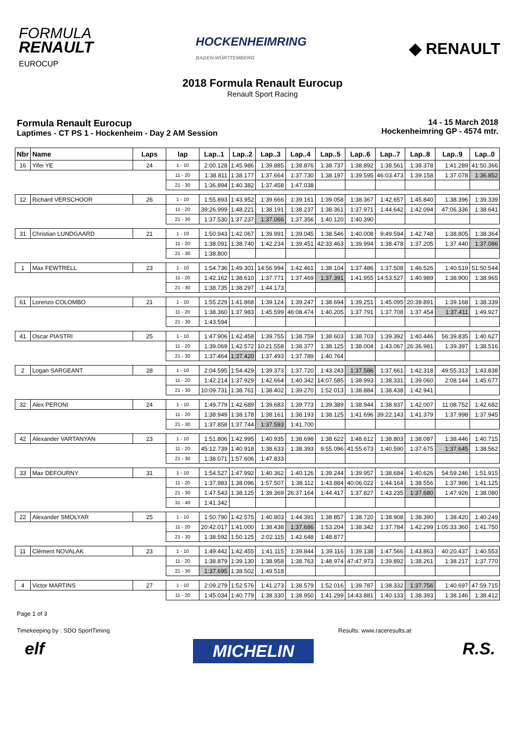FORMULA
RENAULT
EUROCUP
HOCKENHEIMRING
BADEN-WÜRTTEMBERG
◆ RENAULT
2018 Formula Renault Eurocup
Renault Sport Racing
Formula Renault Eurocup
Laptimes - CT PS 1 - Hockenheim - Day 2 AM Session
14 - 15 March 2018
Hockenheimring GP - 4574 mtr.
| Nbr | Name | Laps | lap | Lap..1 | Lap..2 | Lap..3 | Lap..4 | Lap..5 | Lap..6 | Lap..7 | Lap..8 | Lap..9 | Lap..0 |
| --- | --- | --- | --- | --- | --- | --- | --- | --- | --- | --- | --- | --- | --- |
| 16 | Yifei YE | 24 | 1 - 10 | 2:00.128 | 1:45.986 | 1:39.885 | 1:38.876 | 1:38.737 | 1:38.892 | 1:38.561 | 1:38.378 | 1:41.289 | 41:50.366 |
| | | | 11 - 20 | 1:38.811 | 1:38.177 | 1:37.664 | 1:37.730 | 1:38.197 | 1:39.595 | 46:03.473 | 1:39.158 | 1:37.078 | 1:36.852 |
| | | | 21 - 30 | 1:36.894 | 1:40.382 | 1:37.458 | 1:47.038 | | | | | | |
| 12 | Richard VERSCHOOR | 26 | 1 - 10 | 1:55.893 | 1:43.952 | 1:39.666 | 1:39.161 | 1:39.058 | 1:38.367 | 1:42.657 | 1:45.840 | 1:38.396 | 1:39.339 |
| | | | 11 - 20 | 39:26.999 | 1:48.221 | 1:38.191 | 1:38.237 | 1:38.361 | 1:37.971 | 1:44.642 | 1:42.094 | 47:06.336 | 1:38.641 |
| | | | 21 - 30 | 1:37.530 | 1:37.237 | 1:37.066 | 1:37.356 | 1:40.120 | 1:40.390 | | | | |
| 31 | Christian LUNDGAARD | 21 | 1 - 10 | 1:50.943 | 1:42.067 | 1:39.991 | 1:39.045 | 1:38.546 | 1:40.008 | 9:49.594 | 1:42.748 | 1:38.805 | 1:38.364 |
| | | | 11 - 20 | 1:38.091 | 1:38.740 | 1:42.234 | 1:39.451 | 42:33.463 | 1:39.994 | 1:38.478 | 1:37.205 | 1:37.440 | 1:37.086 |
| | | | 21 - 30 | 1:38.800 | | | | | | | | | |
| 1 | Max FEWTRELL | 23 | 1 - 10 | 1:54.736 | 1:49.301 | 14:56.994 | 1:42.461 | 1:38.104 | 1:37.486 | 1:37.508 | 1:46.526 | 1:40.519 | 51:50.544 |
| | | | 11 - 20 | 1:42.162 | 1:38.610 | 1:37.771 | 1:37.469 | 1:37.391 | 1:41.955 | 14:53.527 | 1:40.989 | 1:38.900 | 1:38.965 |
| | | | 21 - 30 | 1:38.735 | 1:38.297 | 1:44.173 | | | | | | | |
| 61 | Lorenzo COLOMBO | 21 | 1 - 10 | 1:55.229 | 1:41.868 | 1:39.124 | 1:39.247 | 1:38.694 | 1:39.251 | 1:45.095 | 20:39.891 | 1:39.168 | 1:38.339 |
| | | | 11 - 20 | 1:38.360 | 1:37.983 | 1:45.599 | 46:08.474 | 1:40.205 | 1:37.791 | 1:37.708 | 1:37.454 | 1:37.411 | 1:49.927 |
| | | | 21 - 30 | 1:43.594 | | | | | | | | | |
| 41 | Oscar PIASTRI | 25 | 1 - 10 | 1:47.906 | 1:42.458 | 1:39.755 | 1:38.759 | 1:38.603 | 1:38.703 | 1:39.392 | 1:40.446 | 56:39.835 | 1:40.627 |
| | | | 11 - 20 | 1:39.069 | 1:42.572 | 10:21.558 | 1:38.377 | 1:38.125 | 1:38.004 | 1:43.067 | 26:36.981 | 1:39.397 | 1:38.516 |
| | | | 21 - 30 | 1:37.464 | 1:37.420 | 1:37.493 | 1:37.789 | 1:40.764 | | | | | |
| 2 | Logan SARGEANT | 28 | 1 - 10 | 2:04.595 | 1:54.429 | 1:39.373 | 1:37.720 | 1:43.243 | 1:37.586 | 1:37.661 | 1:42.318 | 49:55.313 | 1:43.838 |
| | | | 11 - 20 | 1:42.214 | 1:37.929 | 1:42.664 | 1:40.342 | 14:07.585 | 1:38.993 | 1:38.331 | 1:39.060 | 2:08.144 | 1:45.677 |
| | | | 21 - 30 | 10:09.731 | 1:38.761 | 1:38.402 | 1:39.270 | 1:52.013 | 1:38.884 | 1:38.438 | 1:42.941 | | |
| 32 | Alex PERONI | 24 | 1 - 10 | 1:49.779 | 1:42.689 | 1:39.683 | 1:39.773 | 1:39.389 | 1:38.944 | 1:38.937 | 1:42.007 | 11:08.752 | 1:42.682 |
| | | | 11 - 20 | 1:38.949 | 1:38.178 | 1:38.161 | 1:38.193 | 1:38.125 | 1:41.696 | 39:22.143 | 1:41.379 | 1:37.998 | 1:37.945 |
| | | | 21 - 30 | 1:37.858 | 1:37.744 | 1:37.593 | 1:41.700 | | | | | | |
| 42 | Alexander VARTANYAN | 23 | 1 - 10 | 1:51.806 | 1:42.995 | 1:40.935 | 1:38.698 | 1:38.622 | 1:48.612 | 1:38.803 | 1:38.087 | 1:38.446 | 1:40.715 |
| | | | 11 - 20 | 45:12.739 | 1:40.918 | 1:38.633 | 1:38.393 | 9:55.096 | 41:55.673 | 1:40.590 | 1:37.675 | 1:37.645 | 1:38.562 |
| | | | 21 - 30 | 1:38.071 | 1:57.606 | 1:47.833 | | | | | | | |
| 33 | Max DEFOURNY | 31 | 1 - 10 | 1:54.527 | 1:47.992 | 1:40.362 | 1:40.126 | 1:39.244 | 1:39.957 | 1:38.684 | 1:40.626 | 54:59.246 | 1:51.915 |
| | | | 11 - 20 | 1:37.983 | 1:38.096 | 1:57.507 | 1:38.112 | 1:43.884 | 40:06.022 | 1:44.164 | 1:38.556 | 1:37.986 | 1:41.125 |
| | | | 21 - 30 | 1:47.543 | 1:38.125 | 1:39.369 | 26:37.164 | 1:44.417 | 1:37.827 | 1:43.235 | 1:37.680 | 1:47.926 | 1:38.080 |
| | | | 31 - 40 | 1:41.342 | | | | | | | | | |
| 22 | Alexander SMOLYAR | 25 | 1 - 10 | 1:50.790 | 1:42.575 | 1:40.803 | 1:44.391 | 1:38.857 | 1:38.720 | 1:38.908 | 1:38.390 | 1:38.420 | 1:40.249 |
| | | | 11 - 20 | 20:42.017 | 1:41.000 | 1:38.438 | 1:37.686 | 1:53.204 | 1:38.342 | 1:37.784 | 1:42.299 | 1:05:33.360 | 1:41.750 |
| | | | 21 - 30 | 1:38.592 | 1:50.125 | 2:02.115 | 1:42.648 | 1:48.877 | | | | | |
| 11 | Clément NOVALAK | 23 | 1 - 10 | 1:49.442 | 1:42.455 | 1:41.115 | 1:39.844 | 1:39.116 | 1:39.138 | 1:47.566 | 1:43.863 | 40:20.437 | 1:40.553 |
| | | | 11 - 20 | 1:38.879 | 1:39.130 | 1:38.958 | 1:38.763 | 1:48.974 | 47:47.973 | 1:39.892 | 1:38.261 | 1:38.217 | 1:37.770 |
| | | | 21 - 30 | 1:37.695 | 1:38.502 | 1:49.518 | | | | | | | |
| 4 | Victor MARTINS | 27 | 1 - 10 | 2:09.279 | 1:52.576 | 1:41.273 | 1:38.579 | 1:52.016 | 1:39.787 | 1:38.332 | 1:37.756 | 1:40.697 | 47:59.715 |
| | | | 11 - 20 | 1:45.034 | 1:40.779 | 1:38.330 | 1:38.950 | 1:41.299 | 14:43.881 | 1:40.133 | 1:38.393 | 1:38.146 | 1:38.412 |
Page 1 of 3
Timekeeping by : SDO SportTiming
Results: www.raceresults.at
elf
MICHELIN
R.S.